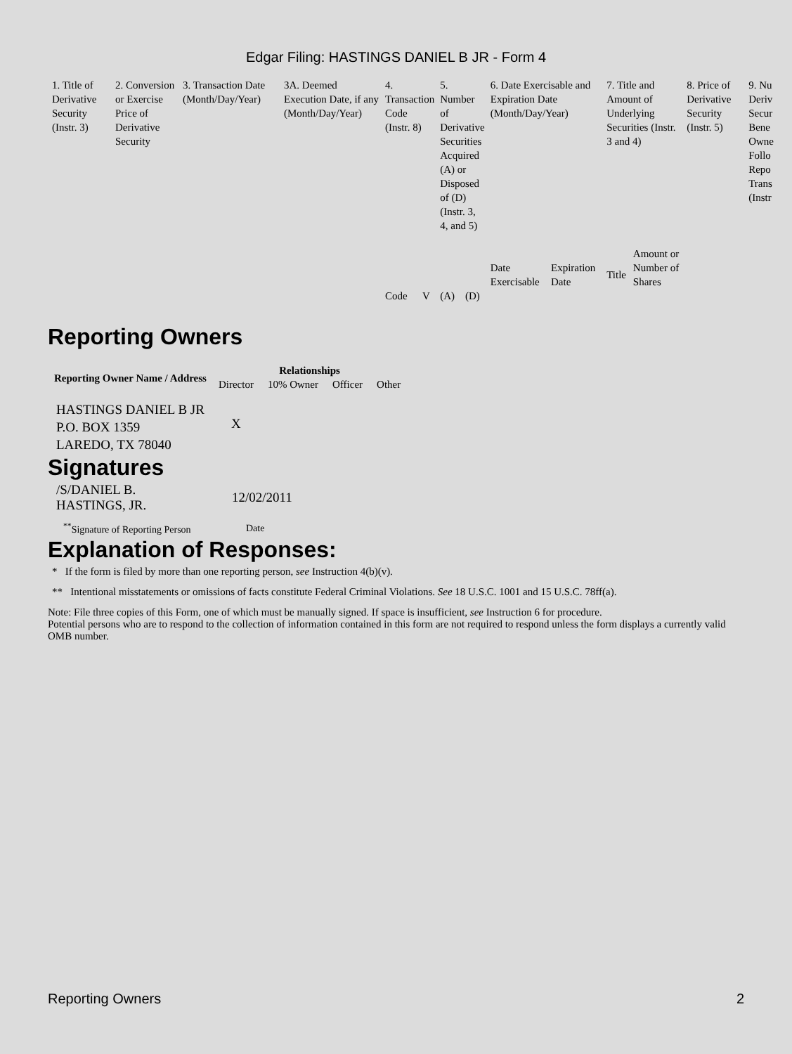Edgar Filing: HASTINGS DANIEL B JR - Form 4
| 1. Title of Derivative Security (Instr. 3) | 2. Conversion or Exercise Price of Derivative Security | 3. Transaction Date (Month/Day/Year) | 3A. Deemed Execution Date, if any (Month/Day/Year) | 4. Transaction Code (Instr. 8) | | 5. Number of Derivative Securities Acquired (A) or Disposed of (D) (Instr. 3, 4, and 5) | | 6. Date Exercisable and Expiration Date (Month/Day/Year) | | 7. Title and Amount of Underlying Securities (Instr. 3 and 4) | | 8. Price of Derivative Security (Instr. 5) | 9. Nu Deriv Secur Bene Owne Follo Repo Trans (Instr |
| | | | | | | | | Date Exercisable | Expiration Date | Title | Amount or Number of Shares | | |
| | | | | Code | V | (A) | (D) | | | | | | |
Reporting Owners
| Reporting Owner Name / Address | Relationships | | | |
| --- | --- | --- | --- | --- |
| | Director | 10% Owner | Officer | Other |
| HASTINGS DANIEL B JR P.O. BOX 1359 LAREDO, TX 78040 | X | | | |
Signatures
| /S/DANIEL B. HASTINGS, JR. | 12/02/2011 |
| <sup>**</sup> Signature of Reporting Person | Date |
Explanation of Responses:
* If the form is filed by more than one reporting person, see Instruction 4(b)(v).
** Intentional misstatements or omissions of facts constitute Federal Criminal Violations. See 18 U.S.C. 1001 and 15 U.S.C. 78ff(a).
Note: File three copies of this Form, one of which must be manually signed. If space is insufficient, see Instruction 6 for procedure.
Potential persons who are to respond to the collection of information contained in this form are not required to respond unless the form displays a currently valid OMB number.
Reporting Owners 2